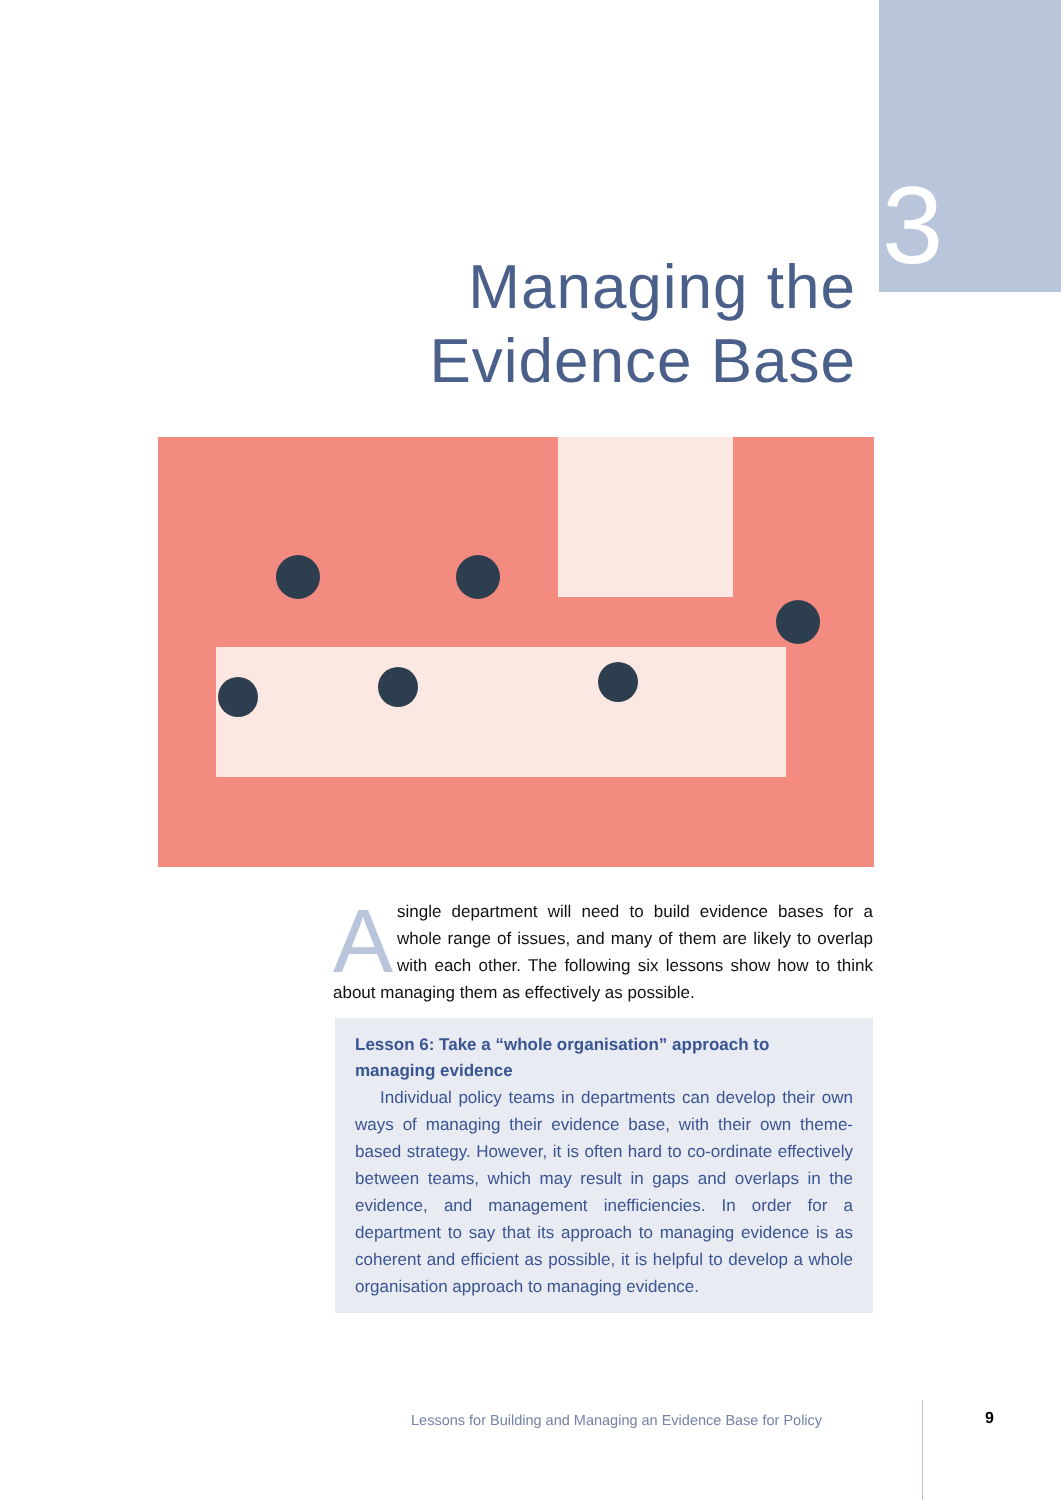3
Managing the
Evidence Base
Asingle department will need to build evidence bases for a whole range of issues, and many of them are likely to overlap with each other. The following six lessons show how to think about managing them as effectively as possible.
Lesson 6: Take a “whole organisation” approach to managing evidence
Individual policy teams in departments can develop their own ways of managing their evidence base, with their own theme-based strategy. However, it is often hard to co-ordinate effectively between teams, which may result in gaps and overlaps in the evidence, and management inefficiencies. In order for a department to say that its approach to managing evidence is as coherent and efficient as possible, it is helpful to develop a whole organisation approach to managing evidence.
Lessons for Building and Managing an Evidence Base for Policy
9